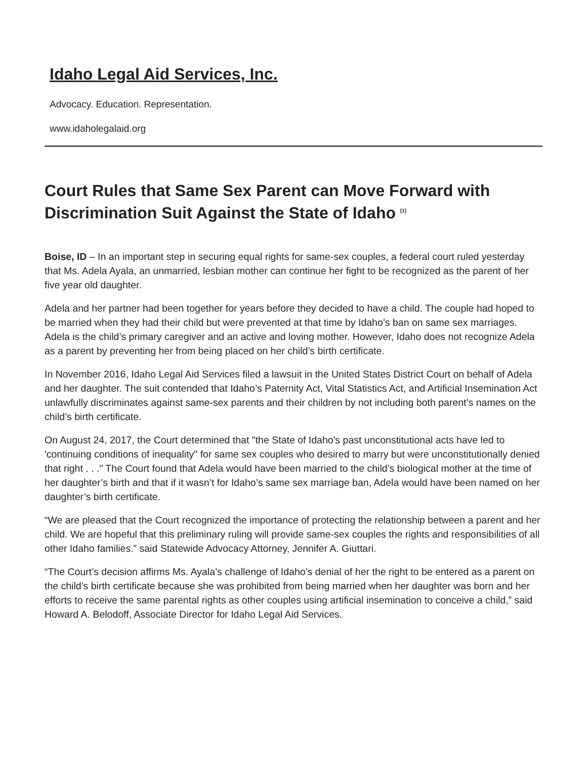Idaho Legal Aid Services, Inc.
Advocacy. Education. Representation.
www.idaholegalaid.org
Court Rules that Same Sex Parent can Move Forward with Discrimination Suit Against the State of Idaho <sup>[1]</sup>
Boise, ID – In an important step in securing equal rights for same-sex couples, a federal court ruled yesterday that Ms. Adela Ayala, an unmarried, lesbian mother can continue her fight to be recognized as the parent of her five year old daughter.
Adela and her partner had been together for years before they decided to have a child. The couple had hoped to be married when they had their child but were prevented at that time by Idaho’s ban on same sex marriages. Adela is the child’s primary caregiver and an active and loving mother. However, Idaho does not recognize Adela as a parent by preventing her from being placed on her child’s birth certificate.
In November 2016, Idaho Legal Aid Services filed a lawsuit in the United States District Court on behalf of Adela and her daughter. The suit contended that Idaho’s Paternity Act, Vital Statistics Act, and Artificial Insemination Act unlawfully discriminates against same-sex parents and their children by not including both parent’s names on the child’s birth certificate.
On August 24, 2017, the Court determined that "the State of Idaho's past unconstitutional acts have led to 'continuing conditions of inequality" for same sex couples who desired to marry but were unconstitutionally denied that right . . ." The Court found that Adela would have been married to the child’s biological mother at the time of her daughter’s birth and that if it wasn’t for Idaho’s same sex marriage ban, Adela would have been named on her daughter’s birth certificate.
“We are pleased that the Court recognized the importance of protecting the relationship between a parent and her child. We are hopeful that this preliminary ruling will provide same-sex couples the rights and responsibilities of all other Idaho families.” said Statewide Advocacy Attorney, Jennifer A. Giuttari.
“The Court’s decision affirms Ms. Ayala’s challenge of Idaho’s denial of her the right to be entered as a parent on the child’s birth certificate because she was prohibited from being married when her daughter was born and her efforts to receive the same parental rights as other couples using artificial insemination to conceive a child,” said Howard A. Belodoff, Associate Director for Idaho Legal Aid Services.